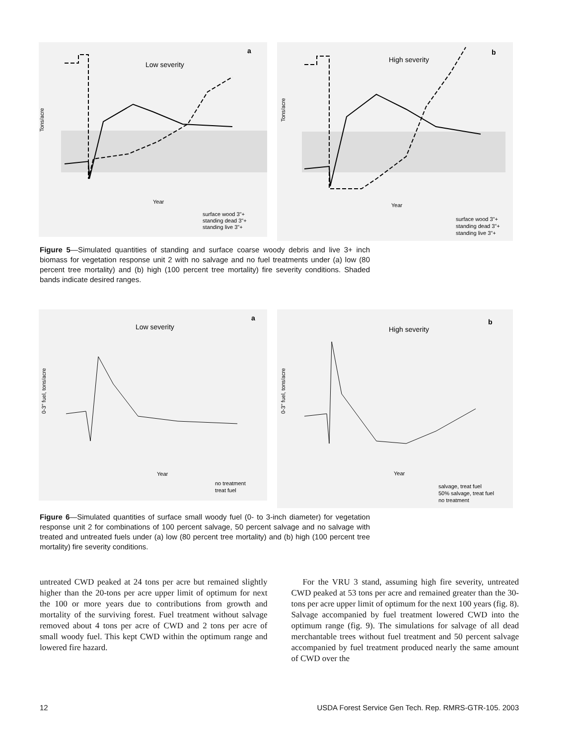Low severity
a
Tons/acre
Year
surface wood 3"+
standing dead 3"+
standing live 3"+
High severity
b
Tons/acre
Year
surface wood 3"+
standing dead 3"+
standing live 3"+
Figure 5—Simulated quantities of standing and surface coarse woody debris and live 3+ inch biomass for vegetation response unit 2 with no salvage and no fuel treatments under (a) low (80 percent tree mortality) and (b) high (100 percent tree mortality) fire severity conditions. Shaded bands indicate desired ranges.
Low severity
a
0-3" fuel, tons/acre
Year
no treatment
treat fuel
High severity
b
0-3" fuel, tons/acre
Year
salvage, treat fuel
50% salvage, treat fuel
no treatment
Figure 6—Simulated quantities of surface small woody fuel (0- to 3-inch diameter) for vegetation response unit 2 for combinations of 100 percent salvage, 50 percent salvage and no salvage with treated and untreated fuels under (a) low (80 percent tree mortality) and (b) high (100 percent tree mortality) fire severity conditions.
untreated CWD peaked at 24 tons per acre but remained slightly higher than the 20-tons per acre upper limit of optimum for next the 100 or more years due to contributions from growth and mortality of the surviving forest. Fuel treatment without salvage removed about 4 tons per acre of CWD and 2 tons per acre of small woody fuel. This kept CWD within the optimum range and lowered fire hazard.
For the VRU 3 stand, assuming high fire severity, untreated CWD peaked at 53 tons per acre and remained greater than the 30-tons per acre upper limit of optimum for the next 100 years (fig. 8). Salvage accompanied by fuel treatment lowered CWD into the optimum range (fig. 9). The simulations for salvage of all dead merchantable trees without fuel treatment and 50 percent salvage accompanied by fuel treatment produced nearly the same amount of CWD over the
12 USDA Forest Service Gen Tech. Rep. RMRS-GTR-105. 2003